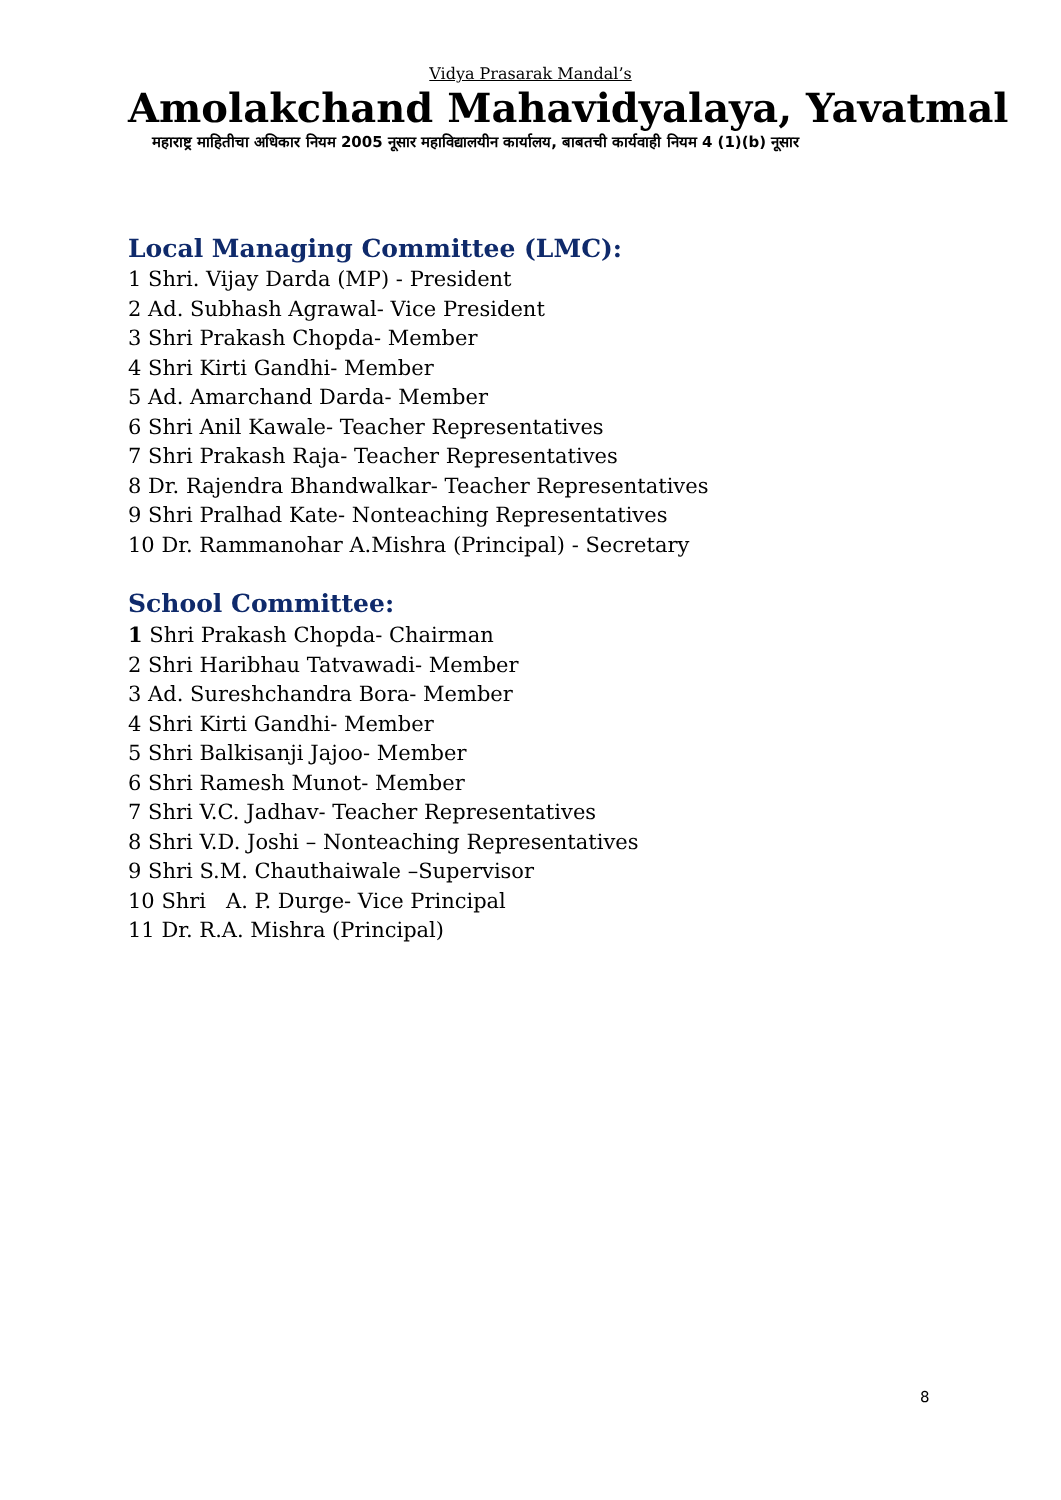Vidya Prasarak Mandal’s
Amolakchand Mahavidyalaya, Yavatmal
महाराष्ट्र माहितीचा अधिकार नियम 2005 नूसार महाविद्यालयीन कार्यालय, बाबतची कार्यवाही नियम 4 (1)(b) नूसार
Local Managing Committee (LMC):
1 Shri. Vijay Darda (MP) - President
2 Ad. Subhash Agrawal- Vice President
3 Shri Prakash Chopda- Member
4 Shri Kirti Gandhi- Member
5 Ad. Amarchand Darda- Member
6 Shri Anil Kawale- Teacher Representatives
7 Shri Prakash Raja- Teacher Representatives
8 Dr. Rajendra Bhandwalkar- Teacher Representatives
9 Shri Pralhad Kate- Nonteaching Representatives
10 Dr. Rammanohar A.Mishra (Principal) - Secretary
School Committee:
1 Shri Prakash Chopda- Chairman
2 Shri Haribhau Tatvawadi- Member
3 Ad. Sureshchandra Bora- Member
4 Shri Kirti Gandhi- Member
5 Shri Balkisanji Jajoo- Member
6 Shri Ramesh Munot- Member
7 Shri V.C. Jadhav- Teacher Representatives
8 Shri V.D. Joshi – Nonteaching Representatives
9 Shri S.M. Chauthaiwale –Supervisor
10 Shri A. P. Durge- Vice Principal
11 Dr. R.A. Mishra (Principal)
8